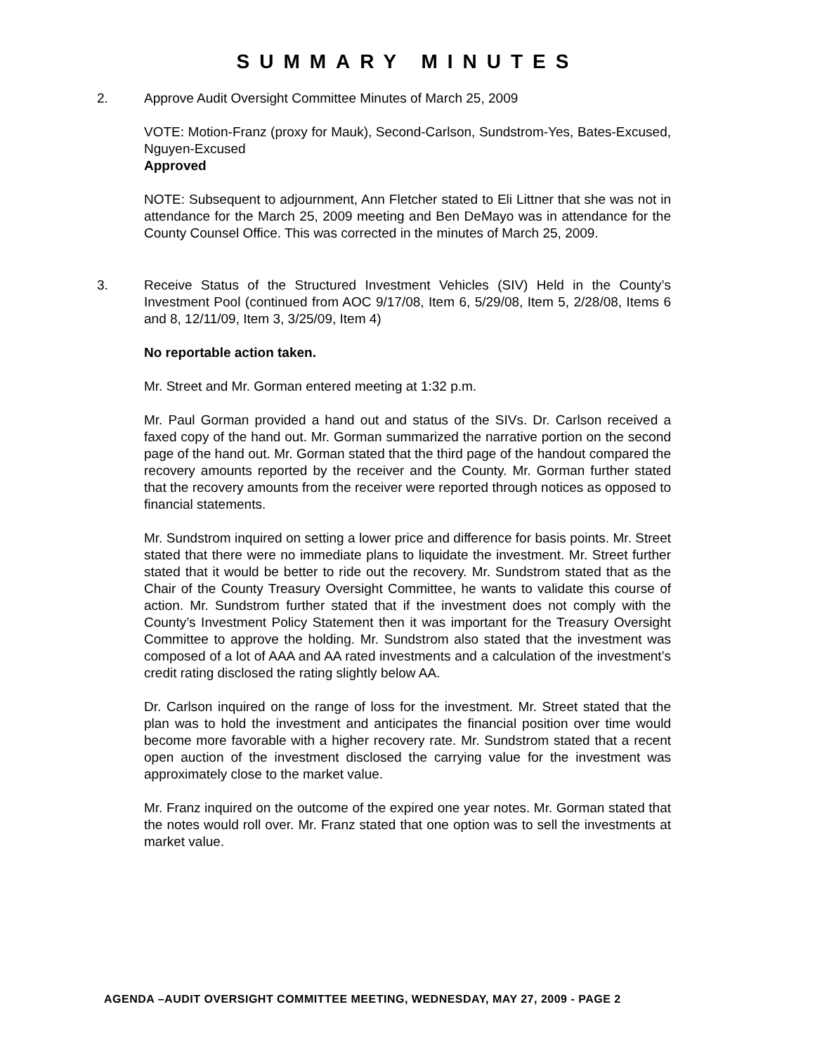SUMMARY MINUTES
2. Approve Audit Oversight Committee Minutes of March 25, 2009
VOTE: Motion-Franz (proxy for Mauk), Second-Carlson, Sundstrom-Yes, Bates-Excused, Nguyen-Excused
Approved
NOTE: Subsequent to adjournment, Ann Fletcher stated to Eli Littner that she was not in attendance for the March 25, 2009 meeting and Ben DeMayo was in attendance for the County Counsel Office. This was corrected in the minutes of March 25, 2009.
3. Receive Status of the Structured Investment Vehicles (SIV) Held in the County’s Investment Pool (continued from AOC 9/17/08, Item 6, 5/29/08, Item 5, 2/28/08, Items 6 and 8, 12/11/09, Item 3, 3/25/09, Item 4)
No reportable action taken.
Mr. Street and Mr. Gorman entered meeting at 1:32 p.m.
Mr. Paul Gorman provided a hand out and status of the SIVs. Dr. Carlson received a faxed copy of the hand out. Mr. Gorman summarized the narrative portion on the second page of the hand out. Mr. Gorman stated that the third page of the handout compared the recovery amounts reported by the receiver and the County. Mr. Gorman further stated that the recovery amounts from the receiver were reported through notices as opposed to financial statements.
Mr. Sundstrom inquired on setting a lower price and difference for basis points. Mr. Street stated that there were no immediate plans to liquidate the investment. Mr. Street further stated that it would be better to ride out the recovery. Mr. Sundstrom stated that as the Chair of the County Treasury Oversight Committee, he wants to validate this course of action. Mr. Sundstrom further stated that if the investment does not comply with the County’s Investment Policy Statement then it was important for the Treasury Oversight Committee to approve the holding. Mr. Sundstrom also stated that the investment was composed of a lot of AAA and AA rated investments and a calculation of the investment’s credit rating disclosed the rating slightly below AA.
Dr. Carlson inquired on the range of loss for the investment. Mr. Street stated that the plan was to hold the investment and anticipates the financial position over time would become more favorable with a higher recovery rate. Mr. Sundstrom stated that a recent open auction of the investment disclosed the carrying value for the investment was approximately close to the market value.
Mr. Franz inquired on the outcome of the expired one year notes. Mr. Gorman stated that the notes would roll over. Mr. Franz stated that one option was to sell the investments at market value.
AGENDA –AUDIT OVERSIGHT COMMITTEE MEETING, WEDNESDAY, MAY 27, 2009 - PAGE 2